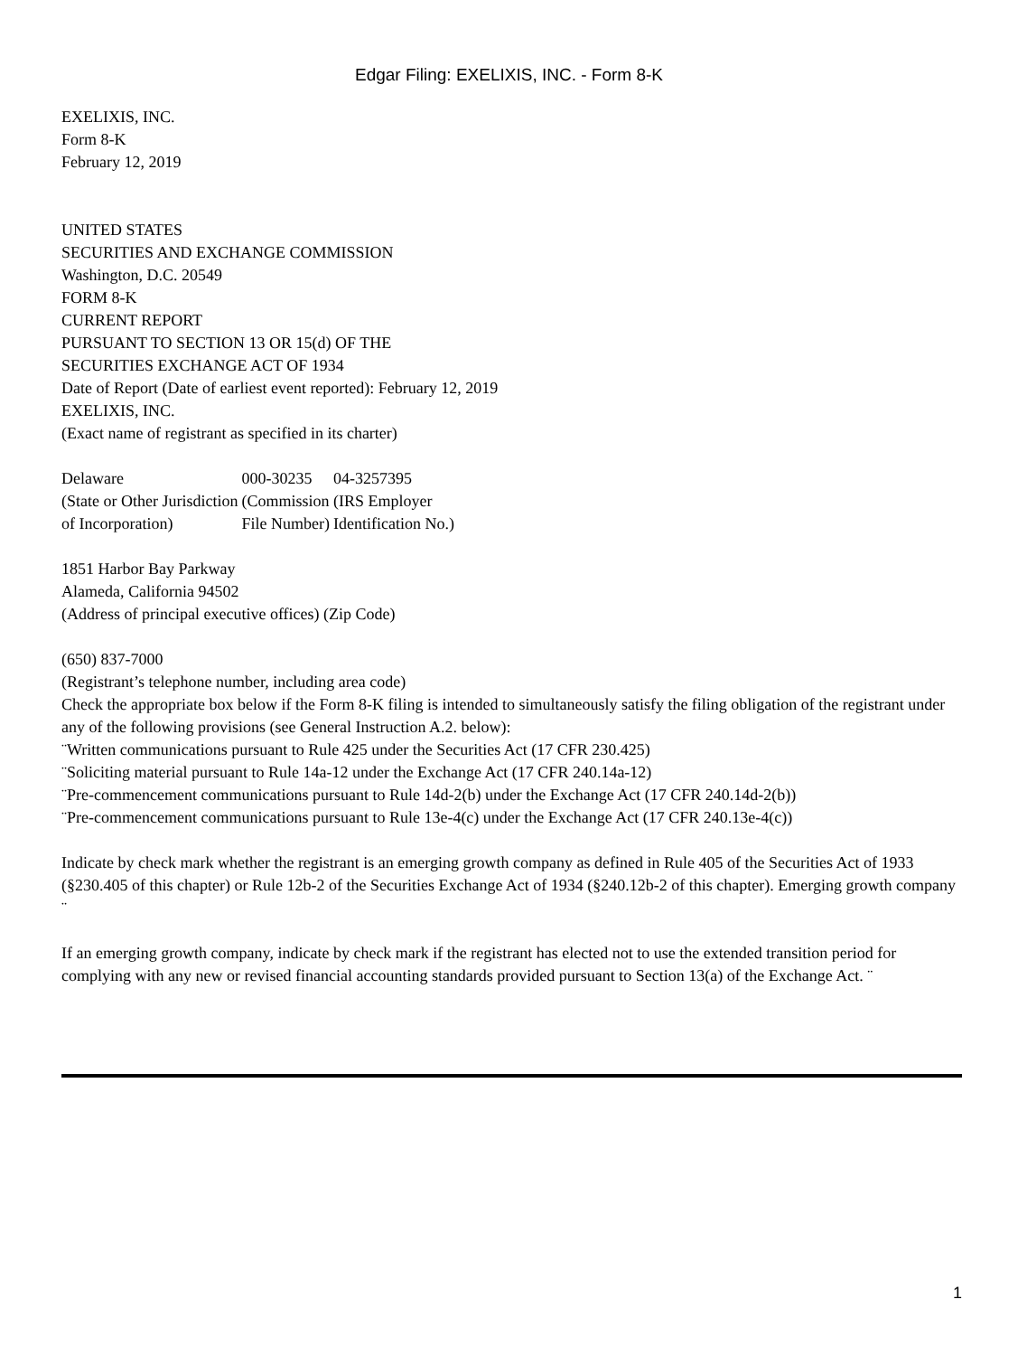Edgar Filing: EXELIXIS, INC. - Form 8-K
EXELIXIS, INC.
Form 8-K
February 12, 2019
UNITED STATES
SECURITIES AND EXCHANGE COMMISSION
Washington, D.C. 20549
FORM 8-K
CURRENT REPORT
PURSUANT TO SECTION 13 OR 15(d) OF THE
SECURITIES EXCHANGE ACT OF 1934
Date of Report (Date of earliest event reported): February 12, 2019
EXELIXIS, INC.
(Exact name of registrant as specified in its charter)
| Delaware | 000-30235 | 04-3257395 |
| (State or Other Jurisdiction of Incorporation) | (Commission File Number) | (IRS Employer Identification No.) |
1851 Harbor Bay Parkway
Alameda, California 94502
(Address of principal executive offices) (Zip Code)
(650) 837-7000
(Registrant’s telephone number, including area code)
Check the appropriate box below if the Form 8-K filing is intended to simultaneously satisfy the filing obligation of the registrant under any of the following provisions (see General Instruction A.2. below):
¨Written communications pursuant to Rule 425 under the Securities Act (17 CFR 230.425)
¨Soliciting material pursuant to Rule 14a-12 under the Exchange Act (17 CFR 240.14a-12)
¨Pre-commencement communications pursuant to Rule 14d-2(b) under the Exchange Act (17 CFR 240.14d-2(b))
¨Pre-commencement communications pursuant to Rule 13e-4(c) under the Exchange Act (17 CFR 240.13e-4(c))
Indicate by check mark whether the registrant is an emerging growth company as defined in Rule 405 of the Securities Act of 1933 (§230.405 of this chapter) or Rule 12b-2 of the Securities Exchange Act of 1934 (§240.12b-2 of this chapter). Emerging growth company ¨
If an emerging growth company, indicate by check mark if the registrant has elected not to use the extended transition period for complying with any new or revised financial accounting standards provided pursuant to Section 13(a) of the Exchange Act. ¨
1